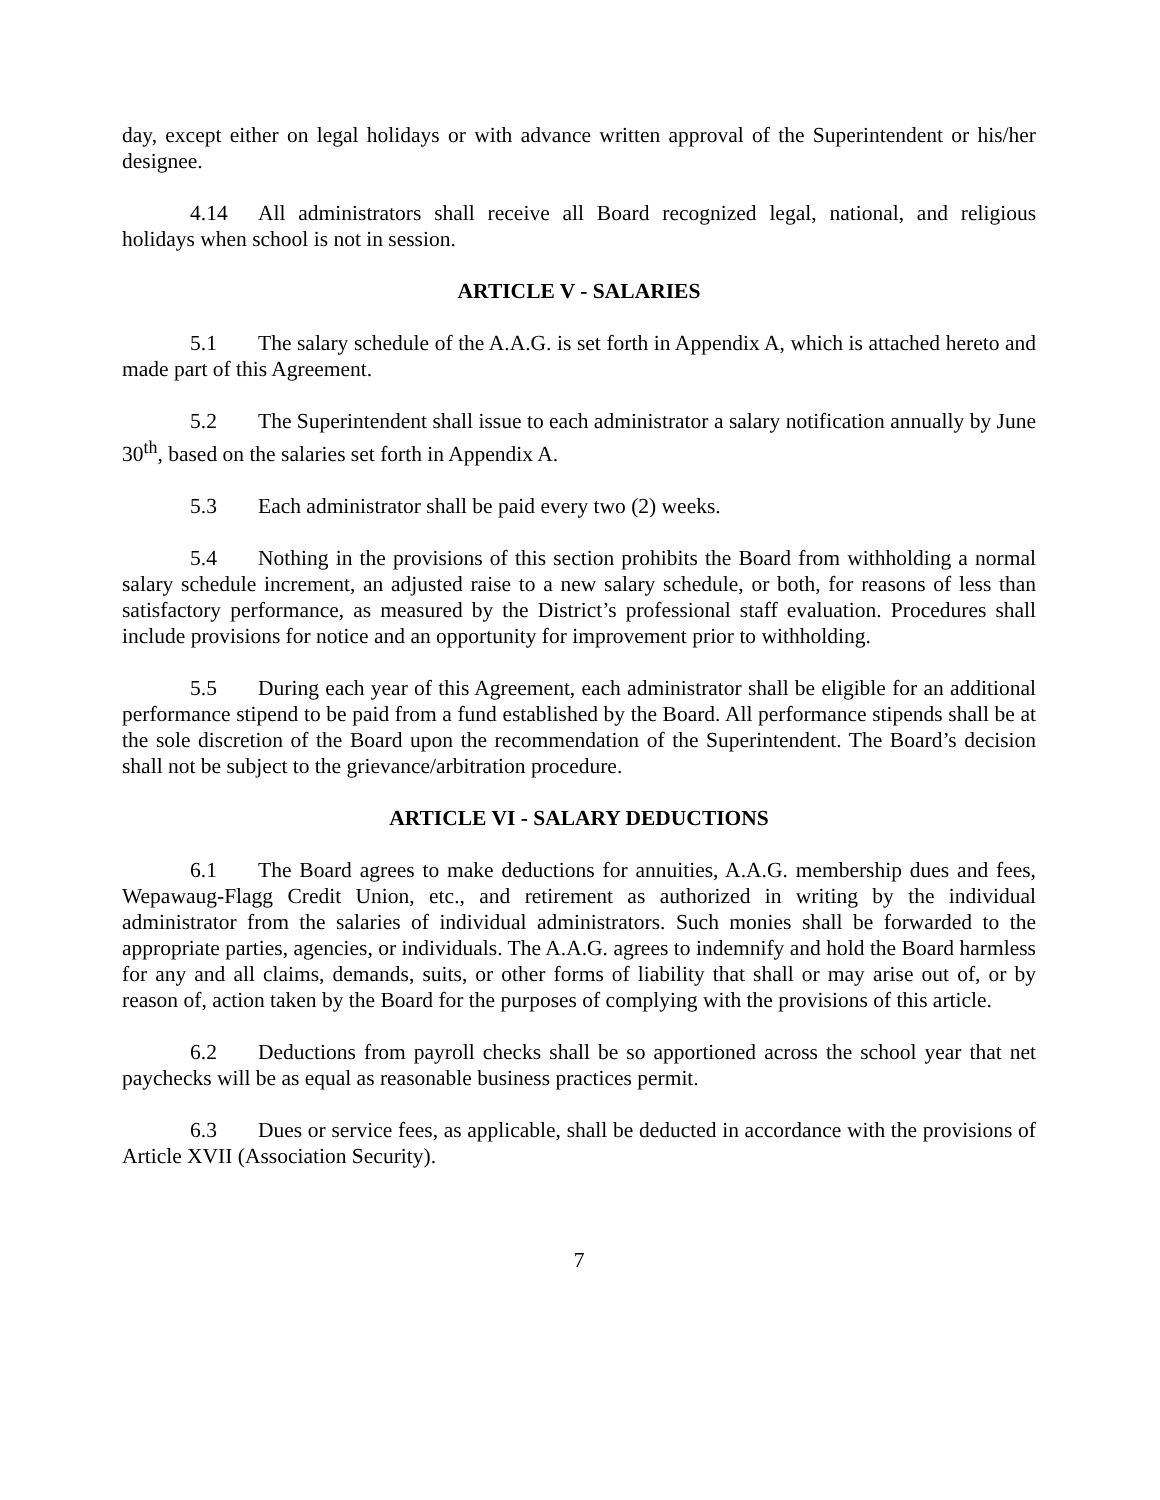day, except either on legal holidays or with advance written approval of the Superintendent or his/her designee.
4.14 All administrators shall receive all Board recognized legal, national, and religious holidays when school is not in session.
ARTICLE V - SALARIES
5.1 The salary schedule of the A.A.G. is set forth in Appendix A, which is attached hereto and made part of this Agreement.
5.2 The Superintendent shall issue to each administrator a salary notification annually by June 30<sup>th</sup>, based on the salaries set forth in Appendix A.
5.3 Each administrator shall be paid every two (2) weeks.
5.4 Nothing in the provisions of this section prohibits the Board from withholding a normal salary schedule increment, an adjusted raise to a new salary schedule, or both, for reasons of less than satisfactory performance, as measured by the District’s professional staff evaluation. Procedures shall include provisions for notice and an opportunity for improvement prior to withholding.
5.5 During each year of this Agreement, each administrator shall be eligible for an additional performance stipend to be paid from a fund established by the Board. All performance stipends shall be at the sole discretion of the Board upon the recommendation of the Superintendent. The Board’s decision shall not be subject to the grievance/arbitration procedure.
ARTICLE VI - SALARY DEDUCTIONS
6.1 The Board agrees to make deductions for annuities, A.A.G. membership dues and fees, Wepawaug-Flagg Credit Union, etc., and retirement as authorized in writing by the individual administrator from the salaries of individual administrators. Such monies shall be forwarded to the appropriate parties, agencies, or individuals. The A.A.G. agrees to indemnify and hold the Board harmless for any and all claims, demands, suits, or other forms of liability that shall or may arise out of, or by reason of, action taken by the Board for the purposes of complying with the provisions of this article.
6.2 Deductions from payroll checks shall be so apportioned across the school year that net paychecks will be as equal as reasonable business practices permit.
6.3 Dues or service fees, as applicable, shall be deducted in accordance with the provisions of Article XVII (Association Security).
7